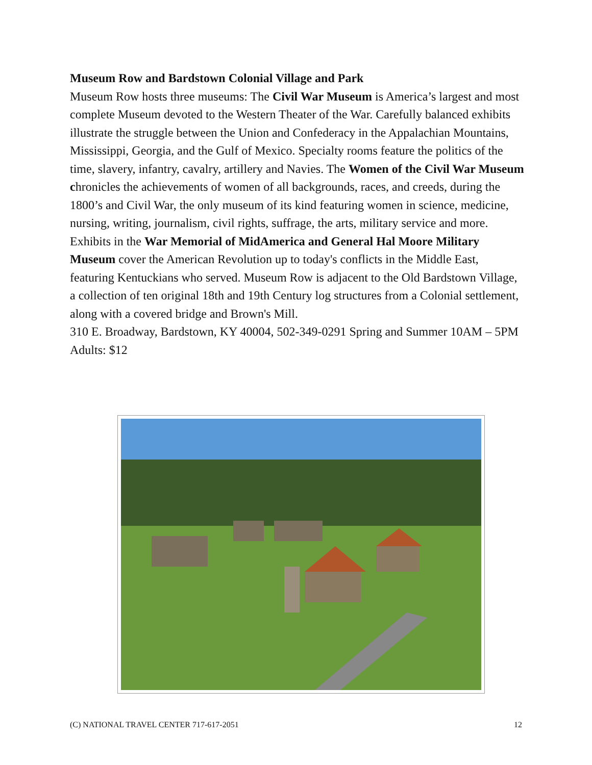Museum Row and Bardstown Colonial Village and Park
Museum Row hosts three museums: The Civil War Museum is America’s largest and most complete Museum devoted to the Western Theater of the War. Carefully balanced exhibits illustrate the struggle between the Union and Confederacy in the Appalachian Mountains, Mississippi, Georgia, and the Gulf of Mexico. Specialty rooms feature the politics of the time, slavery, infantry, cavalry, artillery and Navies. The Women of the Civil War Museum chronicles the achievements of women of all backgrounds, races, and creeds, during the 1800’s and Civil War, the only museum of its kind featuring women in science, medicine, nursing, writing, journalism, civil rights, suffrage, the arts, military service and more. Exhibits in the War Memorial of MidAmerica and General Hal Moore Military Museum cover the American Revolution up to today's conflicts in the Middle East, featuring Kentuckians who served. Museum Row is adjacent to the Old Bardstown Village, a collection of ten original 18th and 19th Century log structures from a Colonial settlement, along with a covered bridge and Brown's Mill.
310 E. Broadway, Bardstown, KY 40004, 502-349-0291 Spring and Summer 10AM – 5PM Adults: $12
(C) NATIONAL TRAVEL CENTER 717-617-2051 12